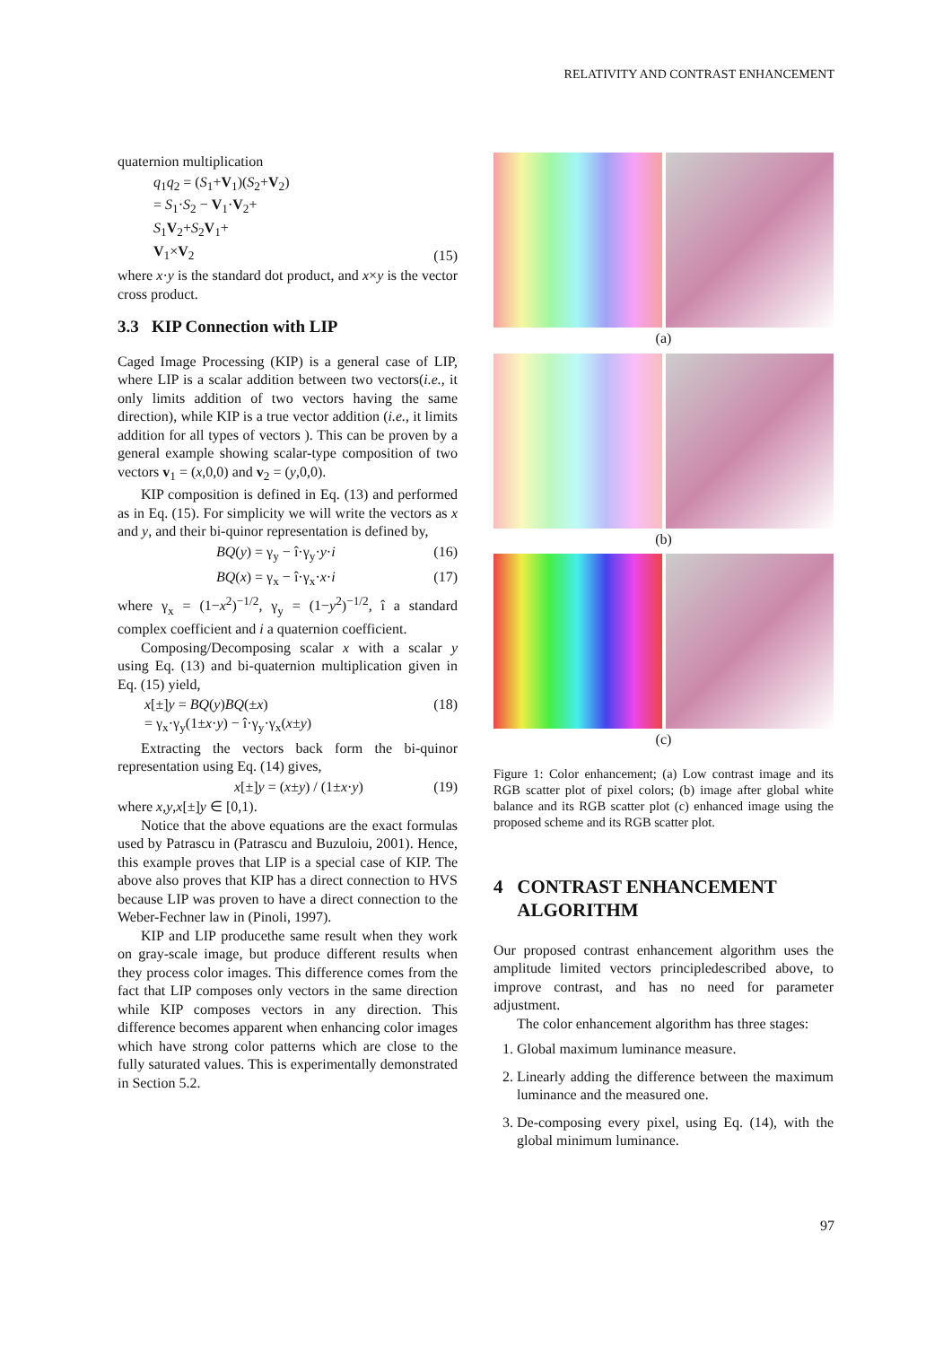RELATIVITY AND CONTRAST ENHANCEMENT
quaternion multiplication
q<sub>1</sub>q<sub>2</sub> = (S<sub>1</sub>+V<sub>1</sub>)(S<sub>2</sub>+V<sub>2</sub>)
= S<sub>1</sub>·S<sub>2</sub> − V<sub>1</sub>·V<sub>2</sub>+
S<sub>1</sub>V<sub>2</sub>+S<sub>2</sub>V<sub>1</sub>+
V<sub>1</sub>×V<sub>2</sub> (15)
where x·y is the standard dot product, and x×y is the vector cross product.
3.3 KIP Connection with LIP
Caged Image Processing (KIP) is a general case of LIP, where LIP is a scalar addition between two vectors(i.e., it only limits addition of two vectors having the same direction), while KIP is a true vector addition (i.e., it limits addition for all types of vectors ). This can be proven by a general example showing scalar-type composition of two vectors v<sub>1</sub> = (x,0,0) and v<sub>2</sub> = (y,0,0).
KIP composition is defined in Eq. (13) and performed as in Eq. (15). For simplicity we will write the vectors as x and y, and their bi-quinor representation is defined by,
BQ(y) = γ<sub>y</sub> − î·γ<sub>y</sub>·y·i (16)
BQ(x) = γ<sub>x</sub> − î·γ<sub>x</sub>·x·i (17)
where γ<sub>x</sub> = (1−x<sup>2</sup>)<sup>−1/2</sup>, γ<sub>y</sub> = (1−y<sup>2</sup>)<sup>−1/2</sup>, î a standard complex coefficient and i a quaternion coefficient.
Composing/Decomposing scalar x with a scalar y using Eq. (13) and bi-quaternion multiplication given in Eq. (15) yield,
x[±]y = BQ(y)BQ(±x)
= γ<sub>x</sub>·γ<sub>y</sub>(1±x·y) − î·γ<sub>y</sub>·γ<sub>x</sub>(x±y) (18)
Extracting the vectors back form the bi-quinor representation using Eq. (14) gives,
x[±]y = (x±y) / (1±x·y) (19)
where x,y,x[±]y ∈ [0,1).
Notice that the above equations are the exact formulas used by Patrascu in (Patrascu and Buzuloiu, 2001). Hence, this example proves that LIP is a special case of KIP. The above also proves that KIP has a direct connection to HVS because LIP was proven to have a direct connection to the Weber-Fechner law in (Pinoli, 1997).
KIP and LIP producethe same result when they work on gray-scale image, but produce different results when they process color images. This difference comes from the fact that LIP composes only vectors in the same direction while KIP composes vectors in any direction. This difference becomes apparent when enhancing color images which have strong color patterns which are close to the fully saturated values. This is experimentally demonstrated in Section 5.2.
(a)
(b)
(c)
Figure 1: Color enhancement; (a) Low contrast image and its RGB scatter plot of pixel colors; (b) image after global white balance and its RGB scatter plot (c) enhanced image using the proposed scheme and its RGB scatter plot.
4 CONTRAST ENHANCEMENT
ALGORITHM
Our proposed contrast enhancement algorithm uses the amplitude limited vectors principledescribed above, to improve contrast, and has no need for parameter adjustment.
The color enhancement algorithm has three stages:
1. Global maximum luminance measure.
2. Linearly adding the difference between the maximum luminance and the measured one.
3. De-composing every pixel, using Eq. (14), with the global minimum luminance.
97